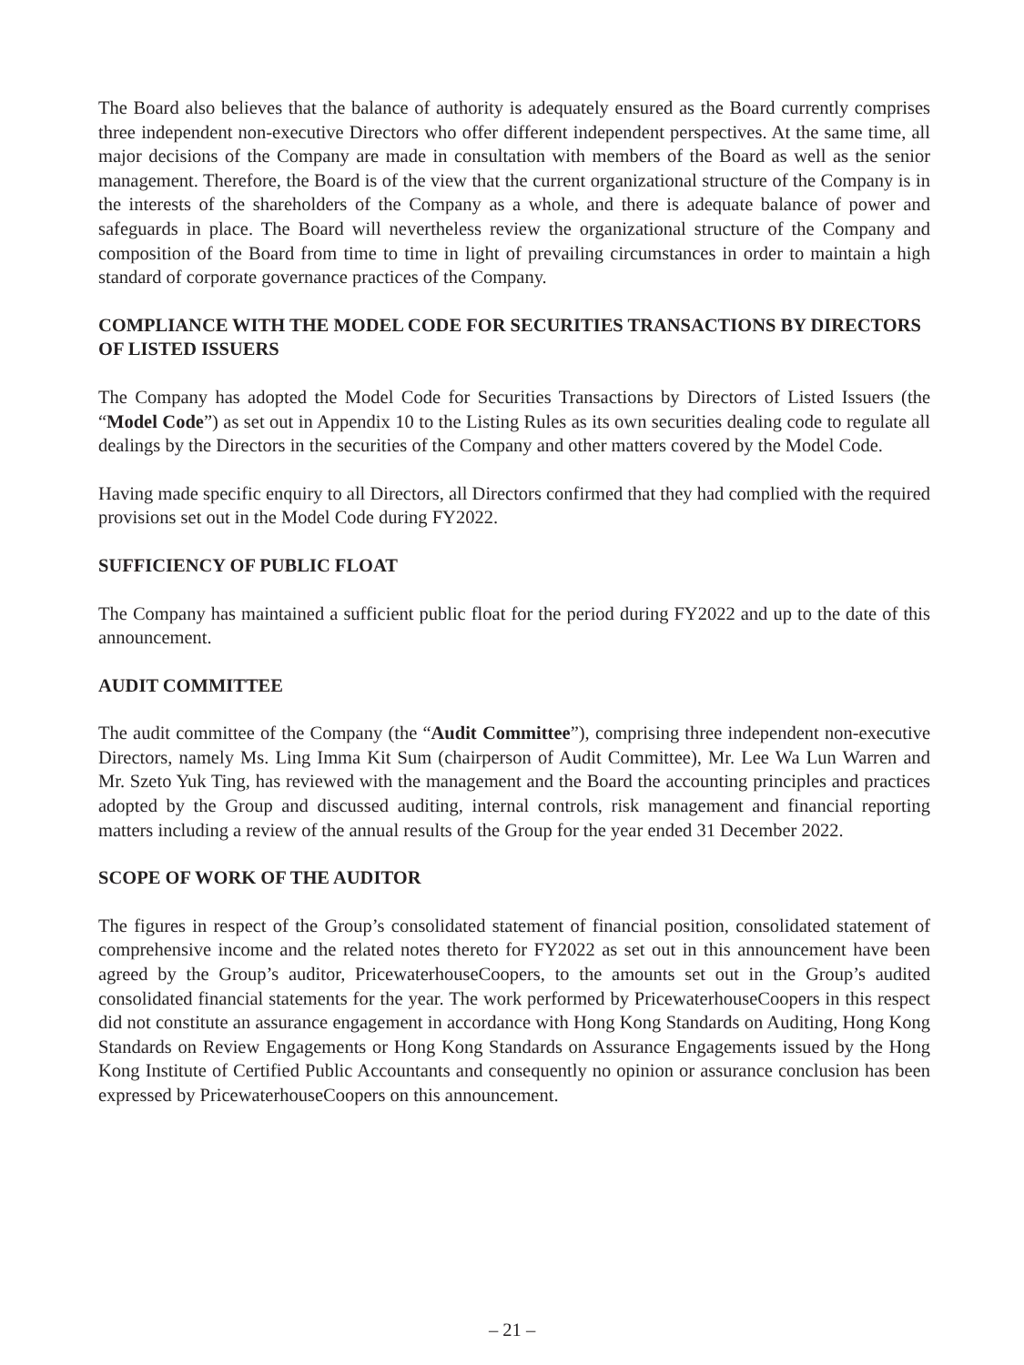The Board also believes that the balance of authority is adequately ensured as the Board currently comprises three independent non-executive Directors who offer different independent perspectives. At the same time, all major decisions of the Company are made in consultation with members of the Board as well as the senior management. Therefore, the Board is of the view that the current organizational structure of the Company is in the interests of the shareholders of the Company as a whole, and there is adequate balance of power and safeguards in place. The Board will nevertheless review the organizational structure of the Company and composition of the Board from time to time in light of prevailing circumstances in order to maintain a high standard of corporate governance practices of the Company.
COMPLIANCE WITH THE MODEL CODE FOR SECURITIES TRANSACTIONS BY DIRECTORS OF LISTED ISSUERS
The Company has adopted the Model Code for Securities Transactions by Directors of Listed Issuers (the “Model Code”) as set out in Appendix 10 to the Listing Rules as its own securities dealing code to regulate all dealings by the Directors in the securities of the Company and other matters covered by the Model Code.
Having made specific enquiry to all Directors, all Directors confirmed that they had complied with the required provisions set out in the Model Code during FY2022.
SUFFICIENCY OF PUBLIC FLOAT
The Company has maintained a sufficient public float for the period during FY2022 and up to the date of this announcement.
AUDIT COMMITTEE
The audit committee of the Company (the “Audit Committee”), comprising three independent non-executive Directors, namely Ms. Ling Imma Kit Sum (chairperson of Audit Committee), Mr. Lee Wa Lun Warren and Mr. Szeto Yuk Ting, has reviewed with the management and the Board the accounting principles and practices adopted by the Group and discussed auditing, internal controls, risk management and financial reporting matters including a review of the annual results of the Group for the year ended 31 December 2022.
SCOPE OF WORK OF THE AUDITOR
The figures in respect of the Group’s consolidated statement of financial position, consolidated statement of comprehensive income and the related notes thereto for FY2022 as set out in this announcement have been agreed by the Group’s auditor, PricewaterhouseCoopers, to the amounts set out in the Group’s audited consolidated financial statements for the year. The work performed by PricewaterhouseCoopers in this respect did not constitute an assurance engagement in accordance with Hong Kong Standards on Auditing, Hong Kong Standards on Review Engagements or Hong Kong Standards on Assurance Engagements issued by the Hong Kong Institute of Certified Public Accountants and consequently no opinion or assurance conclusion has been expressed by PricewaterhouseCoopers on this announcement.
– 21 –